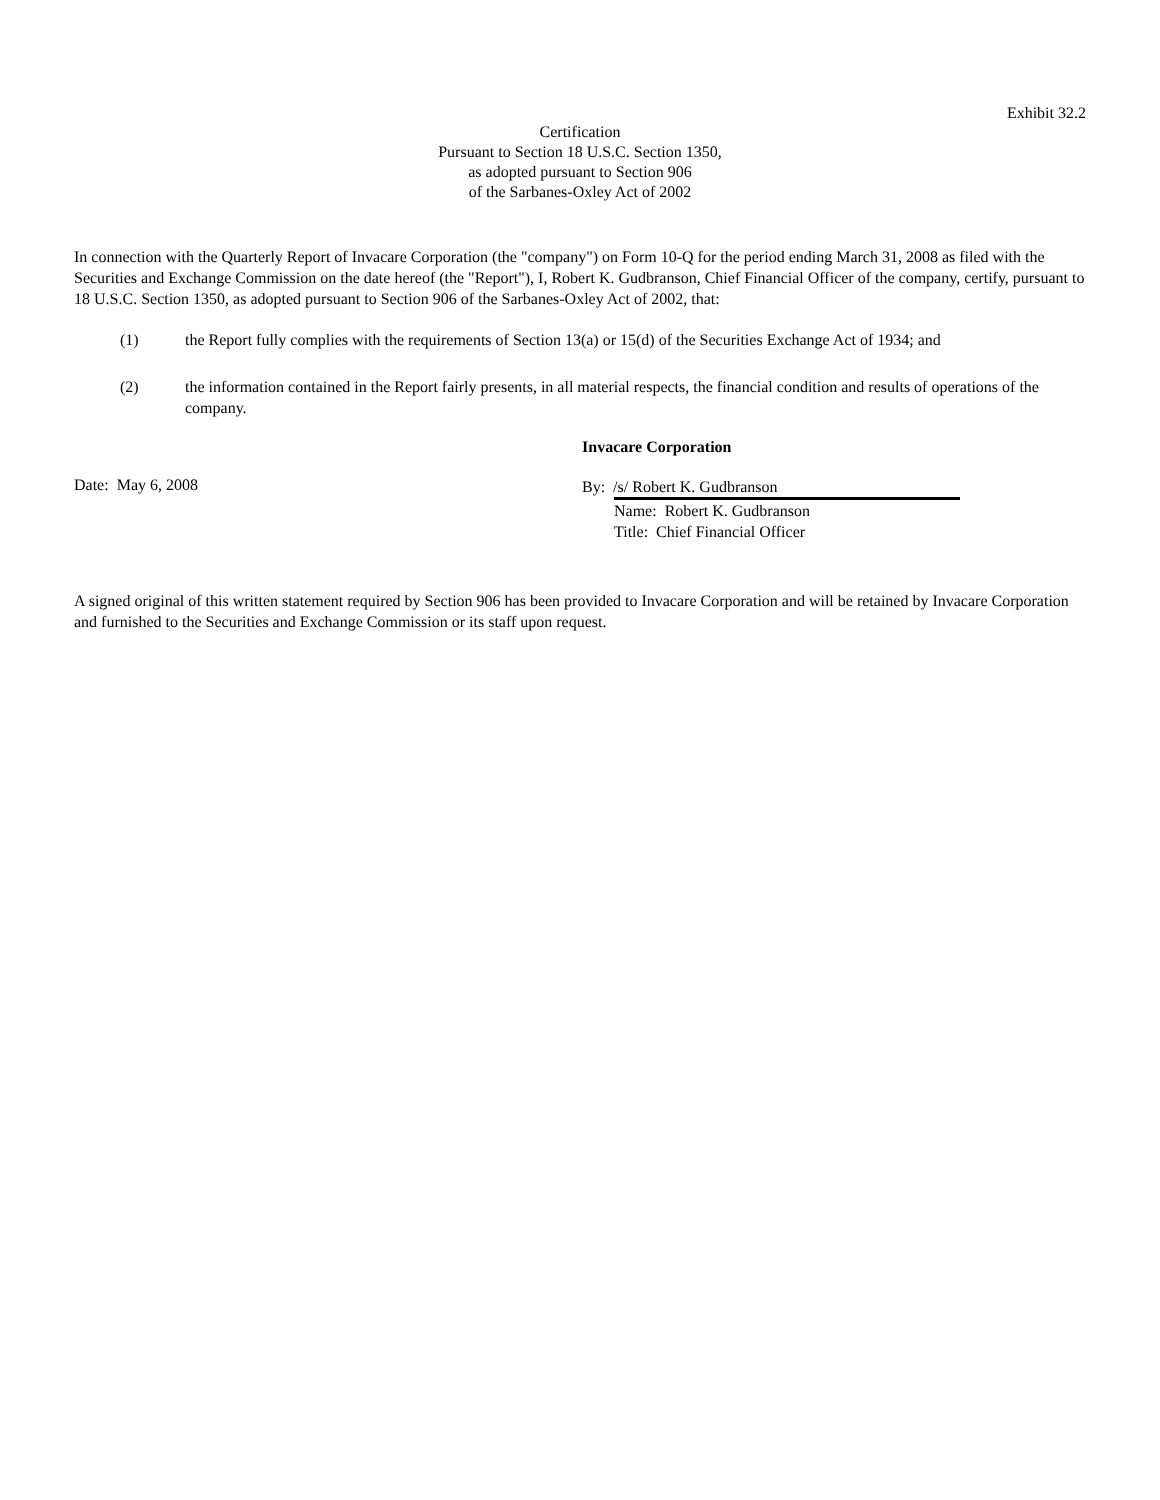Exhibit 32.2
Certification
Pursuant to Section 18 U.S.C. Section 1350,
as adopted pursuant to Section 906
of the Sarbanes-Oxley Act of 2002
In connection with the Quarterly Report of Invacare Corporation (the "company") on Form 10-Q for the period ending March 31, 2008 as filed with the Securities and Exchange Commission on the date hereof (the "Report"), I, Robert K. Gudbranson, Chief Financial Officer of the company, certify, pursuant to 18 U.S.C. Section 1350, as adopted pursuant to Section 906 of the Sarbanes-Oxley Act of 2002, that:
(1) the Report fully complies with the requirements of Section 13(a) or 15(d) of the Securities Exchange Act of 1934; and
(2) the information contained in the Report fairly presents, in all material respects, the financial condition and results of operations of the company.
Date: May 6, 2008
Invacare Corporation
By: /s/ Robert K. Gudbranson
Name: Robert K. Gudbranson
Title: Chief Financial Officer
A signed original of this written statement required by Section 906 has been provided to Invacare Corporation and will be retained by Invacare Corporation and furnished to the Securities and Exchange Commission or its staff upon request.